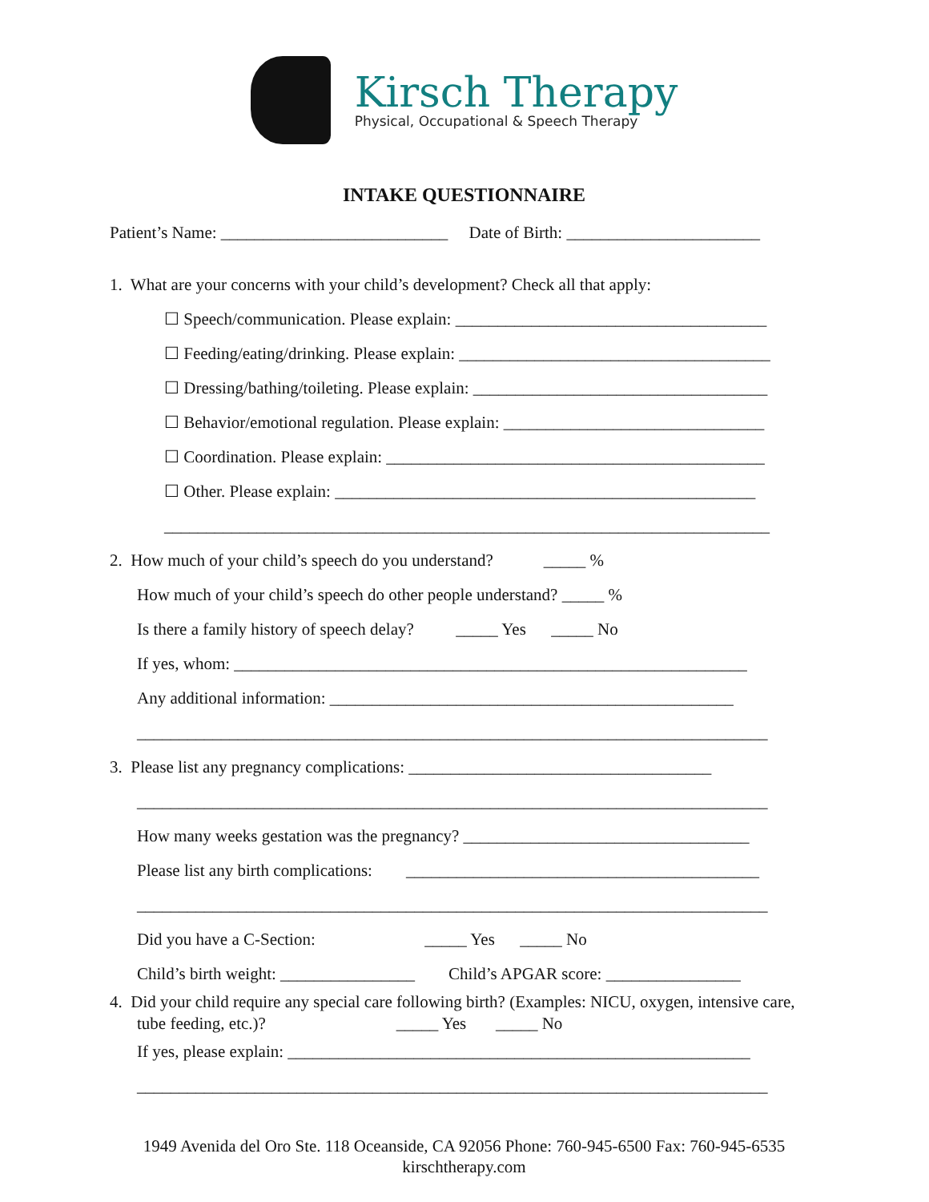Kirsch Therapy
Physical, Occupational & Speech Therapy
INTAKE QUESTIONNAIRE
Patient’s Name: ___________________________ Date of Birth: _______________________
1. What are your concerns with your child’s development? Check all that apply:
☐ Speech/communication. Please explain: _____________________________________
☐ Feeding/eating/drinking. Please explain: _____________________________________
☐ Dressing/bathing/toileting. Please explain: ___________________________________
☐ Behavior/emotional regulation. Please explain: _______________________________
☐ Coordination. Please explain: _____________________________________________
☐ Other. Please explain: __________________________________________________
________________________________________________________________________
2. How much of your child’s speech do you understand? _____ %
How much of your child’s speech do other people understand? _____ %
Is there a family history of speech delay? _____ Yes _____ No
If yes, whom: _____________________________________________________________
Any additional information: ________________________________________________
___________________________________________________________________________
3. Please list any pregnancy complications: ____________________________________
___________________________________________________________________________
How many weeks gestation was the pregnancy? __________________________________
Please list any birth complications: __________________________________________
___________________________________________________________________________
Did you have a C-Section: _____ Yes _____ No
Child’s birth weight: ________________ Child’s APGAR score: ________________
4. Did your child require any special care following birth? (Examples: NICU, oxygen, intensive care, tube feeding, etc.)? _____ Yes _____ No
If yes, please explain: _______________________________________________________
___________________________________________________________________________
1949 Avenida del Oro Ste. 118 Oceanside, CA 92056 Phone: 760-945-6500 Fax: 760-945-6535
kirschtherapy.com